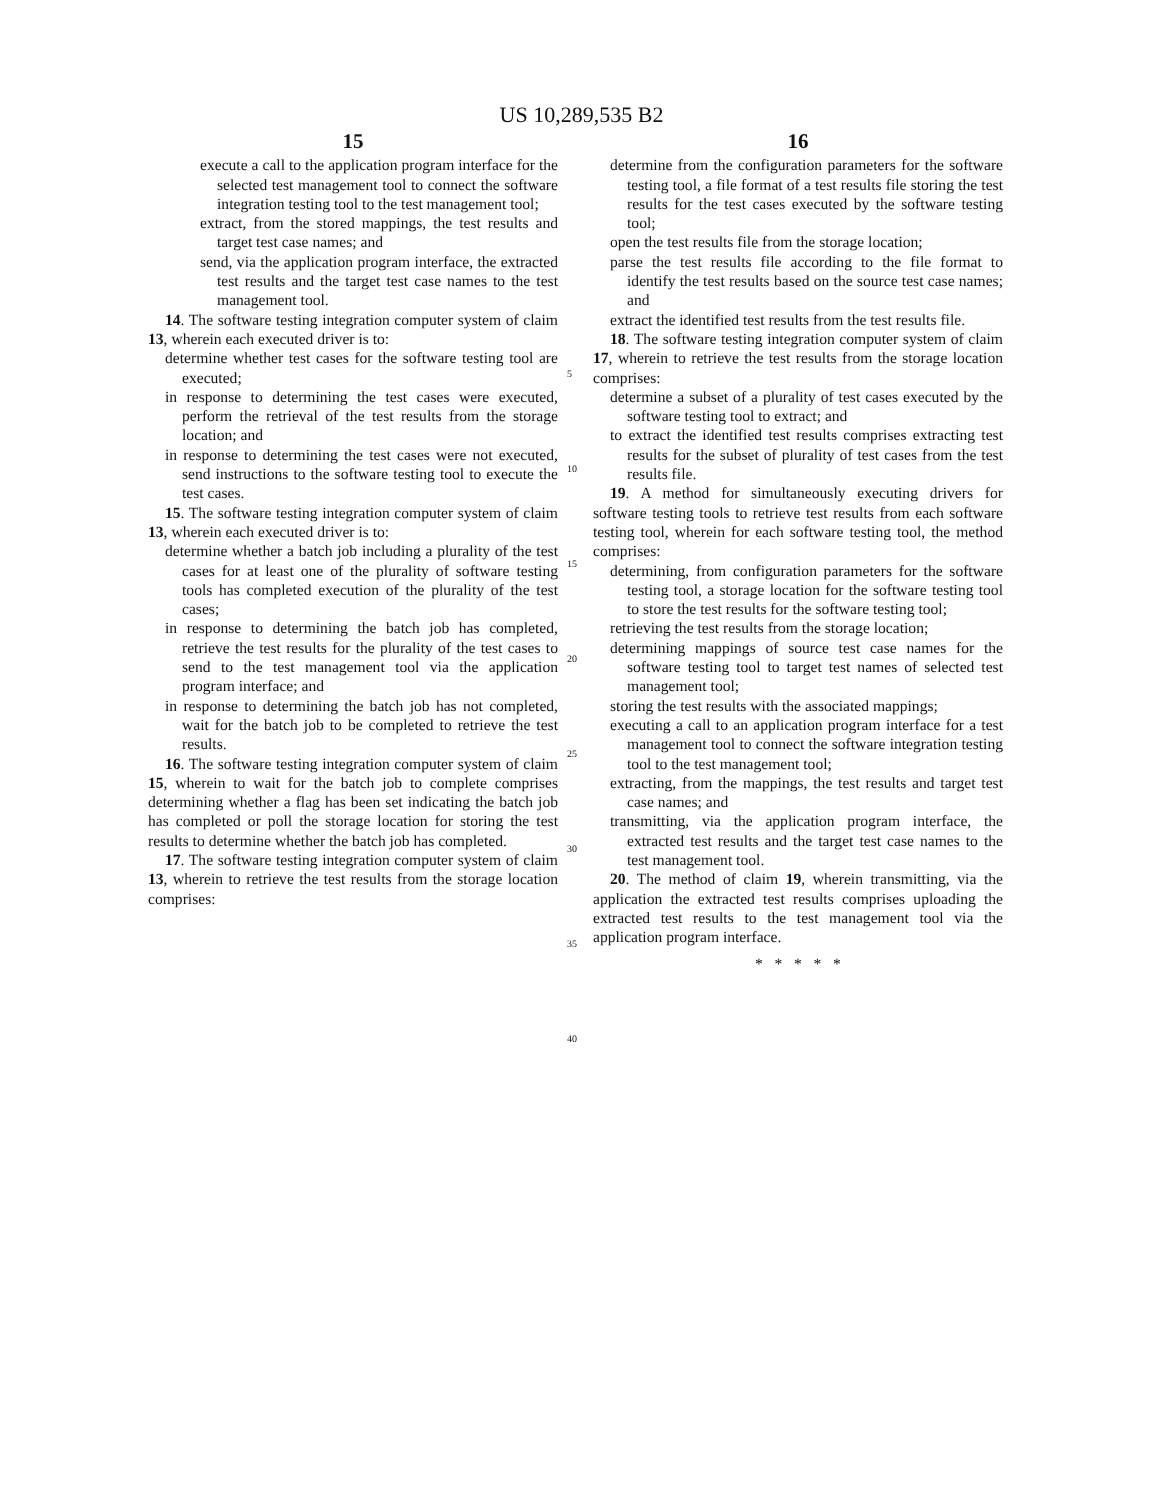US 10,289,535 B2
15
execute a call to the application program interface for the selected test management tool to connect the software integration testing tool to the test management tool;
extract, from the stored mappings, the test results and target test case names; and
send, via the application program interface, the extracted test results and the target test case names to the test management tool.
14. The software testing integration computer system of claim 13, wherein each executed driver is to:
determine whether test cases for the software testing tool are executed;
in response to determining the test cases were executed, perform the retrieval of the test results from the storage location; and
in response to determining the test cases were not executed, send instructions to the software testing tool to execute the test cases.
15. The software testing integration computer system of claim 13, wherein each executed driver is to:
determine whether a batch job including a plurality of the test cases for at least one of the plurality of software testing tools has completed execution of the plurality of the test cases;
in response to determining the batch job has completed, retrieve the test results for the plurality of the test cases to send to the test management tool via the application program interface; and
in response to determining the batch job has not completed, wait for the batch job to be completed to retrieve the test results.
16. The software testing integration computer system of claim 15, wherein to wait for the batch job to complete comprises determining whether a flag has been set indicating the batch job has completed or poll the storage location for storing the test results to determine whether the batch job has completed.
17. The software testing integration computer system of claim 13, wherein to retrieve the test results from the storage location comprises:
5
10
15
20
25
30
35
40
16
determine from the configuration parameters for the software testing tool, a file format of a test results file storing the test results for the test cases executed by the software testing tool;
open the test results file from the storage location;
parse the test results file according to the file format to identify the test results based on the source test case names; and
extract the identified test results from the test results file.
18. The software testing integration computer system of claim 17, wherein to retrieve the test results from the storage location comprises:
determine a subset of a plurality of test cases executed by the software testing tool to extract; and
to extract the identified test results comprises extracting test results for the subset of plurality of test cases from the test results file.
19. A method for simultaneously executing drivers for software testing tools to retrieve test results from each software testing tool, wherein for each software testing tool, the method comprises:
determining, from configuration parameters for the software testing tool, a storage location for the software testing tool to store the test results for the software testing tool;
retrieving the test results from the storage location;
determining mappings of source test case names for the software testing tool to target test names of selected test management tool;
storing the test results with the associated mappings;
executing a call to an application program interface for a test management tool to connect the software integration testing tool to the test management tool;
extracting, from the mappings, the test results and target test case names; and
transmitting, via the application program interface, the extracted test results and the target test case names to the test management tool.
20. The method of claim 19, wherein transmitting, via the application the extracted test results comprises uploading the extracted test results to the test management tool via the application program interface.
* * * * *